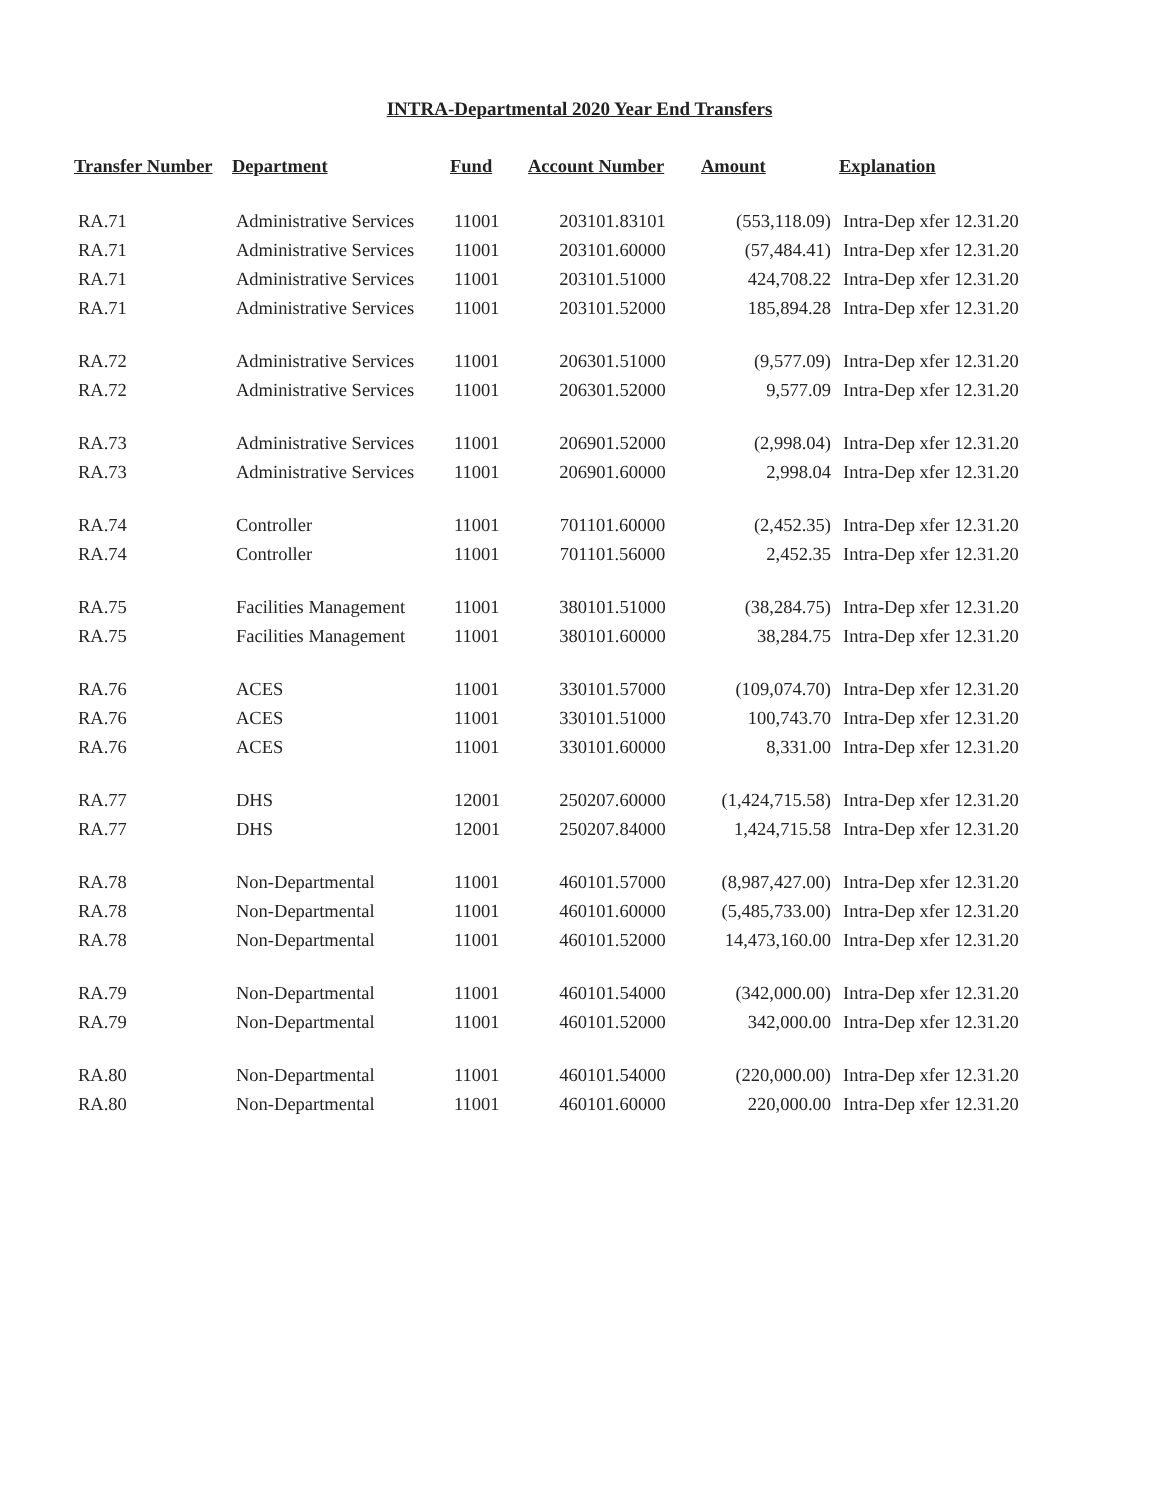INTRA-Departmental 2020 Year End Transfers
| Transfer Number | Department | Fund | Account Number | Amount | Explanation |
| --- | --- | --- | --- | --- | --- |
| RA.71 | Administrative Services | 11001 | 203101.83101 | (553,118.09) | Intra-Dep xfer 12.31.20 |
| RA.71 | Administrative Services | 11001 | 203101.60000 | (57,484.41) | Intra-Dep xfer 12.31.20 |
| RA.71 | Administrative Services | 11001 | 203101.51000 | 424,708.22 | Intra-Dep xfer 12.31.20 |
| RA.71 | Administrative Services | 11001 | 203101.52000 | 185,894.28 | Intra-Dep xfer 12.31.20 |
| RA.72 | Administrative Services | 11001 | 206301.51000 | (9,577.09) | Intra-Dep xfer 12.31.20 |
| RA.72 | Administrative Services | 11001 | 206301.52000 | 9,577.09 | Intra-Dep xfer 12.31.20 |
| RA.73 | Administrative Services | 11001 | 206901.52000 | (2,998.04) | Intra-Dep xfer 12.31.20 |
| RA.73 | Administrative Services | 11001 | 206901.60000 | 2,998.04 | Intra-Dep xfer 12.31.20 |
| RA.74 | Controller | 11001 | 701101.60000 | (2,452.35) | Intra-Dep xfer 12.31.20 |
| RA.74 | Controller | 11001 | 701101.56000 | 2,452.35 | Intra-Dep xfer 12.31.20 |
| RA.75 | Facilities Management | 11001 | 380101.51000 | (38,284.75) | Intra-Dep xfer 12.31.20 |
| RA.75 | Facilities Management | 11001 | 380101.60000 | 38,284.75 | Intra-Dep xfer 12.31.20 |
| RA.76 | ACES | 11001 | 330101.57000 | (109,074.70) | Intra-Dep xfer 12.31.20 |
| RA.76 | ACES | 11001 | 330101.51000 | 100,743.70 | Intra-Dep xfer 12.31.20 |
| RA.76 | ACES | 11001 | 330101.60000 | 8,331.00 | Intra-Dep xfer 12.31.20 |
| RA.77 | DHS | 12001 | 250207.60000 | (1,424,715.58) | Intra-Dep xfer 12.31.20 |
| RA.77 | DHS | 12001 | 250207.84000 | 1,424,715.58 | Intra-Dep xfer 12.31.20 |
| RA.78 | Non-Departmental | 11001 | 460101.57000 | (8,987,427.00) | Intra-Dep xfer 12.31.20 |
| RA.78 | Non-Departmental | 11001 | 460101.60000 | (5,485,733.00) | Intra-Dep xfer 12.31.20 |
| RA.78 | Non-Departmental | 11001 | 460101.52000 | 14,473,160.00 | Intra-Dep xfer 12.31.20 |
| RA.79 | Non-Departmental | 11001 | 460101.54000 | (342,000.00) | Intra-Dep xfer 12.31.20 |
| RA.79 | Non-Departmental | 11001 | 460101.52000 | 342,000.00 | Intra-Dep xfer 12.31.20 |
| RA.80 | Non-Departmental | 11001 | 460101.54000 | (220,000.00) | Intra-Dep xfer 12.31.20 |
| RA.80 | Non-Departmental | 11001 | 460101.60000 | 220,000.00 | Intra-Dep xfer 12.31.20 |